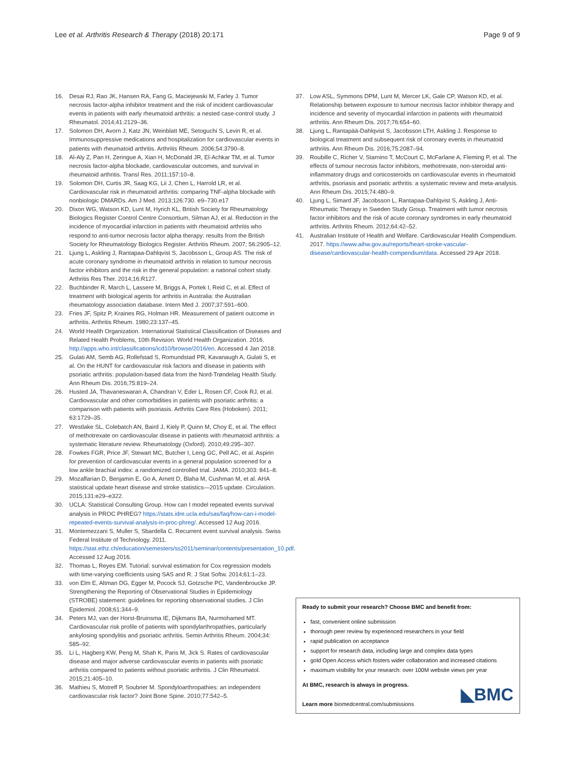Lee et al. Arthritis Research & Therapy (2018) 20:171
Page 9 of 9
16. Desai RJ, Rao JK, Hansen RA, Fang G, Maciejewski M, Farley J. Tumor necrosis factor-alpha inhibitor treatment and the risk of incident cardiovascular events in patients with early rheumatoid arthritis: a nested case-control study. J Rheumatol. 2014;41:2129–36.
17. Solomon DH, Avorn J, Katz JN, Weinblatt ME, Setoguchi S, Levin R, et al. Immunosuppressive medications and hospitalization for cardiovascular events in patients with rheumatoid arthritis. Arthritis Rheum. 2006;54:3790–8.
18. Al-Aly Z, Pan H, Zeringue A, Xian H, McDonald JR, El-Achkar TM, et al. Tumor necrosis factor-alpha blockade, cardiovascular outcomes, and survival in rheumatoid arthritis. Transl Res. 2011;157:10–8.
19. Solomon DH, Curtis JR, Saag KG, Lii J, Chen L, Harrold LR, et al. Cardiovascular risk in rheumatoid arthritis: comparing TNF-alpha blockade with nonbiologic DMARDs. Am J Med. 2013;126:730. e9–730.e17
20. Dixon WG, Watson KD, Lunt M, Hyrich KL, British Society for Rheumatology Biologics Register Control Centre Consortium, Silman AJ, et al. Reduction in the incidence of myocardial infarction in patients with rheumatoid arthritis who respond to anti-tumor necrosis factor alpha therapy: results from the British Society for Rheumatology Biologics Register. Arthritis Rheum. 2007; 56:2905–12.
21. Ljung L, Askling J, Rantapaa-Dahlqvist S, Jacobsson L, Group AS. The risk of acute coronary syndrome in rheumatoid arthritis in relation to tumour necrosis factor inhibitors and the risk in the general population: a national cohort study. Arthritis Res Ther. 2014;16:R127.
22. Buchbinder R, March L, Lassere M, Briggs A, Portek I, Reid C, et al. Effect of treatment with biological agents for arthritis in Australia: the Australian rheumatology association database. Intern Med J. 2007;37:591–600.
23. Fries JF, Spitz P, Kraines RG, Holman HR. Measurement of patient outcome in arthritis. Arthritis Rheum. 1980;23:137–45.
24. World Health Organization. International Statistical Classification of Diseases and Related Health Problems, 10th Revision. World Health Organization. 2016. http://apps.who.int/classifications/icd10/browse/2016/en. Accessed 4 Jan 2018.
25. Gulati AM, Semb AG, Rollefstad S, Romundstad PR, Kavanaugh A, Gulati S, et al. On the HUNT for cardiovascular risk factors and disease in patients with psoriatic arthritis: population-based data from the Nord-Trøndelag Health Study. Ann Rheum Dis. 2016;75:819–24.
26. Husted JA, Thavaneswaran A, Chandran V, Eder L, Rosen CF, Cook RJ, et al. Cardiovascular and other comorbidities in patients with psoriatic arthritis: a comparison with patients with psoriasis. Arthritis Care Res (Hoboken). 2011; 63:1729–35.
27. Westlake SL, Colebatch AN, Baird J, Kiely P, Quinn M, Choy E, et al. The effect of methotrexate on cardiovascular disease in patients with rheumatoid arthritis: a systematic literature review. Rheumatology (Oxford). 2010;49:295–307.
28. Fowkes FGR, Price JF, Stewart MC, Butcher I, Leng GC, Pell AC, et al. Aspirin for prevention of cardiovascular events in a general population screened for a low ankle brachial index: a randomized controlled trial. JAMA. 2010;303: 841–8.
29. Mozaffarian D, Benjamin E, Go A, Arnett D, Blaha M, Cushman M, et al. AHA statistical update heart disease and stroke statistics—2015 update. Circulation. 2015;131:e29–e322.
30. UCLA: Statistical Consulting Group. How can I model repeated events survival analysis in PROC PHREG? https://stats.idre.ucla.edu/sas/faq/how-can-i-model-repeated-events-survival-analysis-in-proc-phreg/. Accessed 12 Aug 2016.
31. Montemezzani S, Muller S, Sbardella C. Recurrent event survival analysis. Swiss Federal Institute of Technology. 2011. https://stat.ethz.ch/education/semesters/ss2011/seminar/contents/presentation_10.pdf. Accessed 12 Aug 2016.
32. Thomas L, Reyes EM. Tutorial: survival estimation for Cox regression models with time-varying coefficients using SAS and R. J Stat Softw. 2014;61:1–23.
33. von Elm E, Altman DG, Egger M, Pocock SJ, Gotzsche PC, Vandenbroucke JP. Strengthening the Reporting of Observational Studies in Epidemiology (STROBE) statement: guidelines for reporting observational studies. J Clin Epidemiol. 2008;61:344–9.
34. Peters MJ, van der Horst-Bruinsma IE, Dijkmans BA, Nurmohamed MT. Cardiovascular risk profile of patients with spondylarthropathies, particularly ankylosing spondylitis and psoriatic arthritis. Semin Arthritis Rheum. 2004;34: 585–92.
35. Li L, Hagberg KW, Peng M, Shah K, Paris M, Jick S. Rates of cardiovascular disease and major adverse cardiovascular events in patients with psoriatic arthritis compared to patients without psoriatic arthritis. J Clin Rheumatol. 2015;21:405–10.
36. Mathieu S, Motreff P, Soubrier M. Spondyloarthropathies: an independent cardiovascular risk factor? Joint Bone Spine. 2010;77:542–5.
37. Low ASL, Symmons DPM, Lunt M, Mercer LK, Gale CP, Watson KD, et al. Relationship between exposure to tumour necrosis factor inhibitor therapy and incidence and severity of myocardial infarction in patients with rheumatoid arthritis. Ann Rheum Dis. 2017;76:654–60.
38. Ljung L, Rantapää-Dahlqvist S, Jacobsson LTH, Askling J. Response to biological treatment and subsequent risk of coronary events in rheumatoid arthritis. Ann Rheum Dis. 2016;75:2087–94.
39. Roubille C, Richer V, Starnino T, McCourt C, McFarlane A, Fleming P, et al. The effects of tumour necrosis factor inhibitors, methotrexate, non-steroidal anti-inflammatory drugs and corticosteroids on cardiovascular events in rheumatoid arthritis, psoriasis and psoriatic arthritis: a systematic review and meta-analysis. Ann Rheum Dis. 2015;74:480–9.
40. Ljung L, Simard JF, Jacobsson L, Rantapaa-Dahlqvist S, Askling J, Anti-Rheumatic Therapy in Sweden Study Group. Treatment with tumor necrosis factor inhibitors and the risk of acute coronary syndromes in early rheumatoid arthritis. Arthritis Rheum. 2012;64:42–52.
41. Australian Institute of Health and Welfare. Cardiovascular Health Compendium. 2017. https://www.aihw.gov.au/reports/heart-stroke-vascular-disease/cardiovascular-health-compendium/data. Accessed 29 Apr 2018.
Ready to submit your research? Choose BMC and benefit from:
fast, convenient online submission
thorough peer review by experienced researchers in your field
rapid publication on acceptance
support for research data, including large and complex data types
gold Open Access which fosters wider collaboration and increased citations
maximum visibility for your research: over 100M website views per year
At BMC, research is always in progress.
Learn more biomedcentral.com/submissions
◣BMC